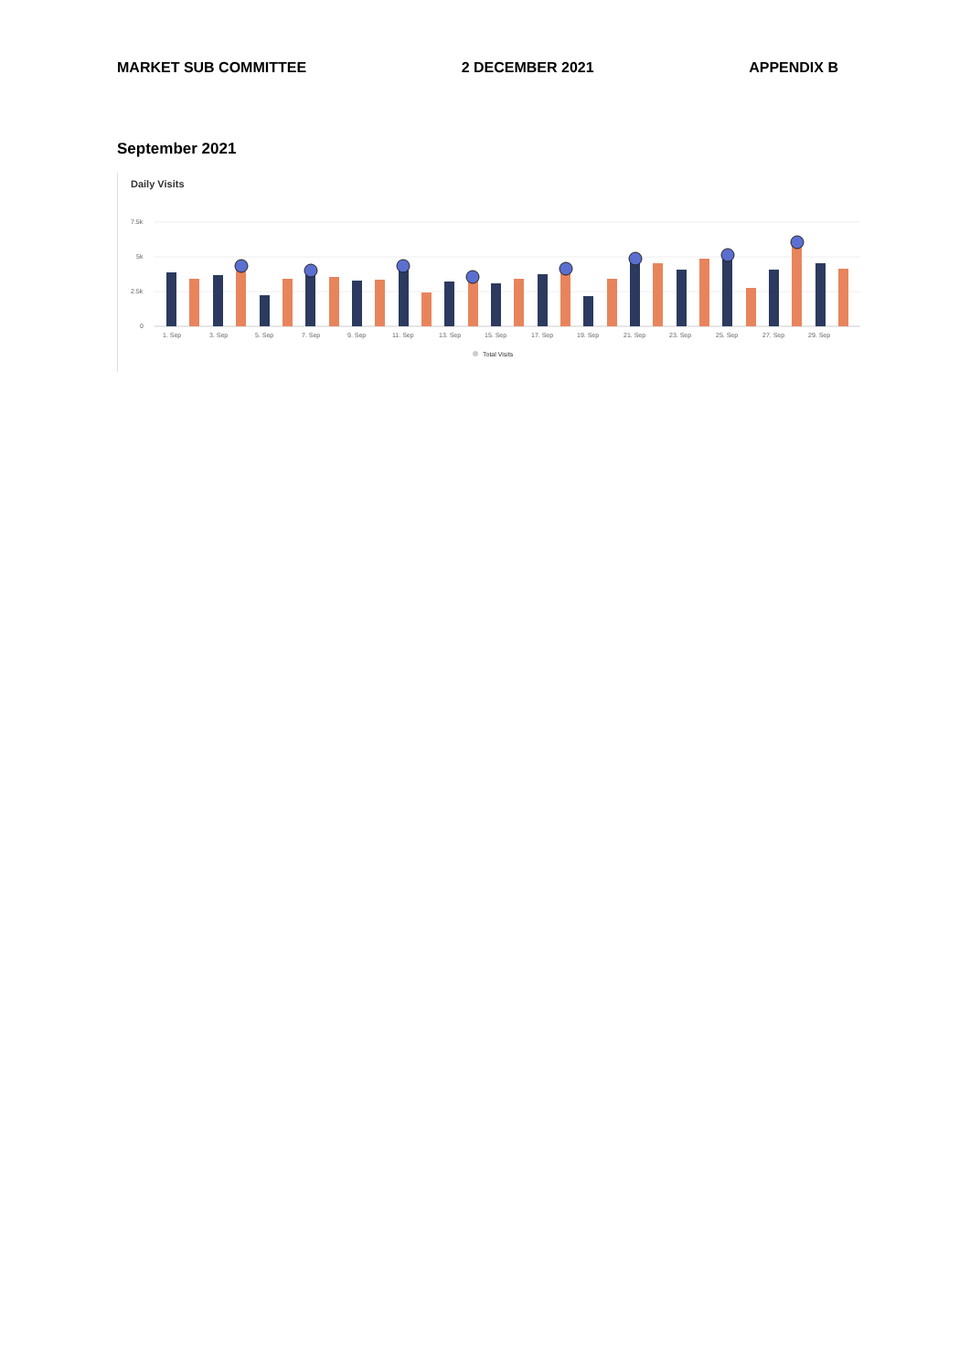MARKET SUB COMMITTEE 2 DECEMBER 2021 APPENDIX B
September 2021
Daily Visits
7.5k
5k
2.5k
0
1. Sep
3. Sep
5. Sep
7. Sep
9. Sep
11. Sep
13. Sep
15. Sep
17. Sep
19. Sep
21. Sep
23. Sep
25. Sep
27. Sep
29. Sep
Total Visits